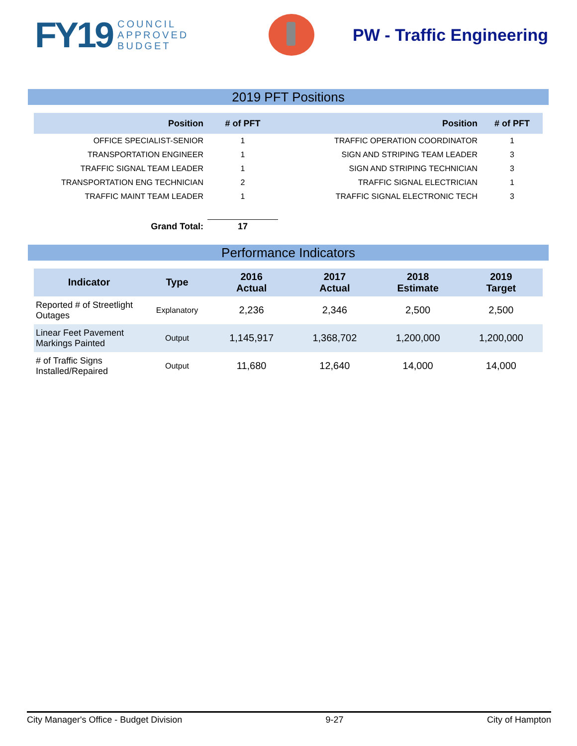FY19 COUNCIL
APPROVED
BUDGET
PW - Traffic Engineering
2019 PFT Positions
| Position | # of PFT | Position | # of PFT |
| --- | --- | --- | --- |
| OFFICE SPECIALIST-SENIOR | 1 | TRAFFIC OPERATION COORDINATOR | 1 |
| TRANSPORTATION ENGINEER | 1 | SIGN AND STRIPING TEAM LEADER | 3 |
| TRAFFIC SIGNAL TEAM LEADER | 1 | SIGN AND STRIPING TECHNICIAN | 3 |
| TRANSPORTATION ENG TECHNICIAN | 2 | TRAFFIC SIGNAL ELECTRICIAN | 1 |
| TRAFFIC MAINT TEAM LEADER | 1 | TRAFFIC SIGNAL ELECTRONIC TECH | 3 |
| Grand Total: | 17 | | |
Performance Indicators
| Indicator | Type | 2016 Actual | 2017 Actual | 2018 Estimate | 2019 Target |
| --- | --- | --- | --- | --- | --- |
| Reported # of Streetlight Outages | Explanatory | 2,236 | 2,346 | 2,500 | 2,500 |
| Linear Feet Pavement Markings Painted | Output | 1,145,917 | 1,368,702 | 1,200,000 | 1,200,000 |
| # of Traffic Signs Installed/Repaired | Output | 11,680 | 12,640 | 14,000 | 14,000 |
City Manager's Office - Budget Division 9-27 City of Hampton